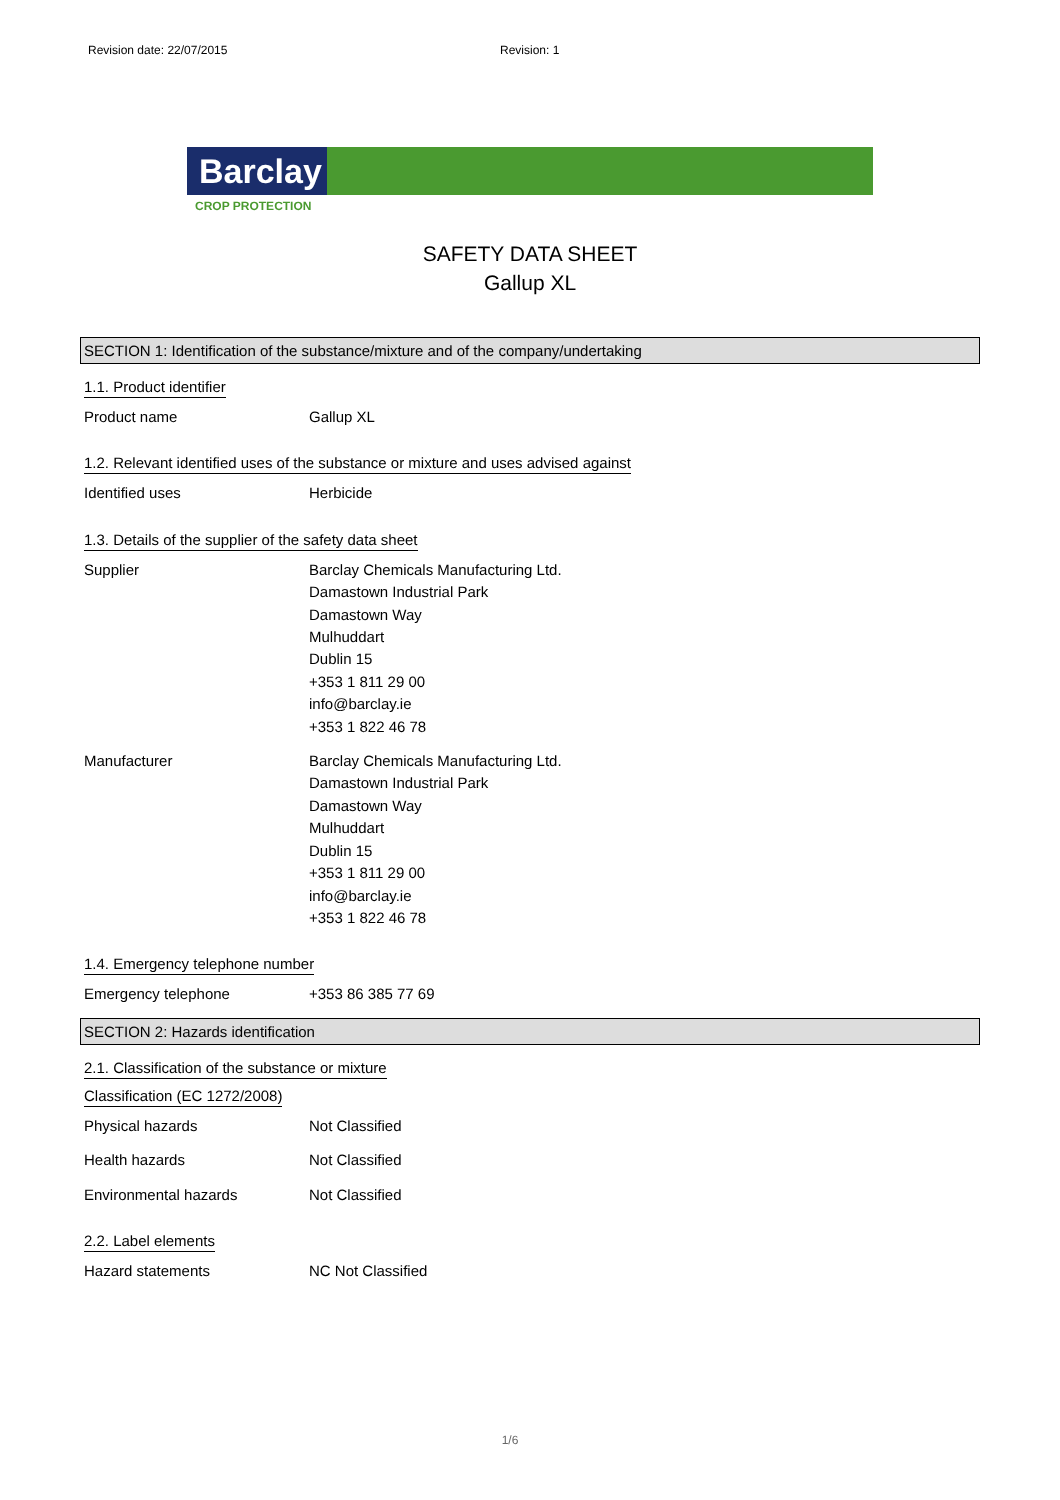Revision date: 22/07/2015 Revision: 1
Barclay
CROP PROTECTION
SAFETY DATA SHEET
Gallup XL
SECTION 1: Identification of the substance/mixture and of the company/undertaking
1.1. Product identifier
Product name Gallup XL
1.2. Relevant identified uses of the substance or mixture and uses advised against
Identified uses Herbicide
1.3. Details of the supplier of the safety data sheet
Supplier Barclay Chemicals Manufacturing Ltd.
Damastown Industrial Park
Damastown Way
Mulhuddart
Dublin 15
+353 1 811 29 00
info@barclay.ie
+353 1 822 46 78
Manufacturer Barclay Chemicals Manufacturing Ltd.
Damastown Industrial Park
Damastown Way
Mulhuddart
Dublin 15
+353 1 811 29 00
info@barclay.ie
+353 1 822 46 78
1.4. Emergency telephone number
Emergency telephone +353 86 385 77 69
SECTION 2: Hazards identification
2.1. Classification of the substance or mixture
Classification (EC 1272/2008)
Physical hazards Not Classified
Health hazards Not Classified
Environmental hazards Not Classified
2.2. Label elements
Hazard statements NC Not Classified
1/6